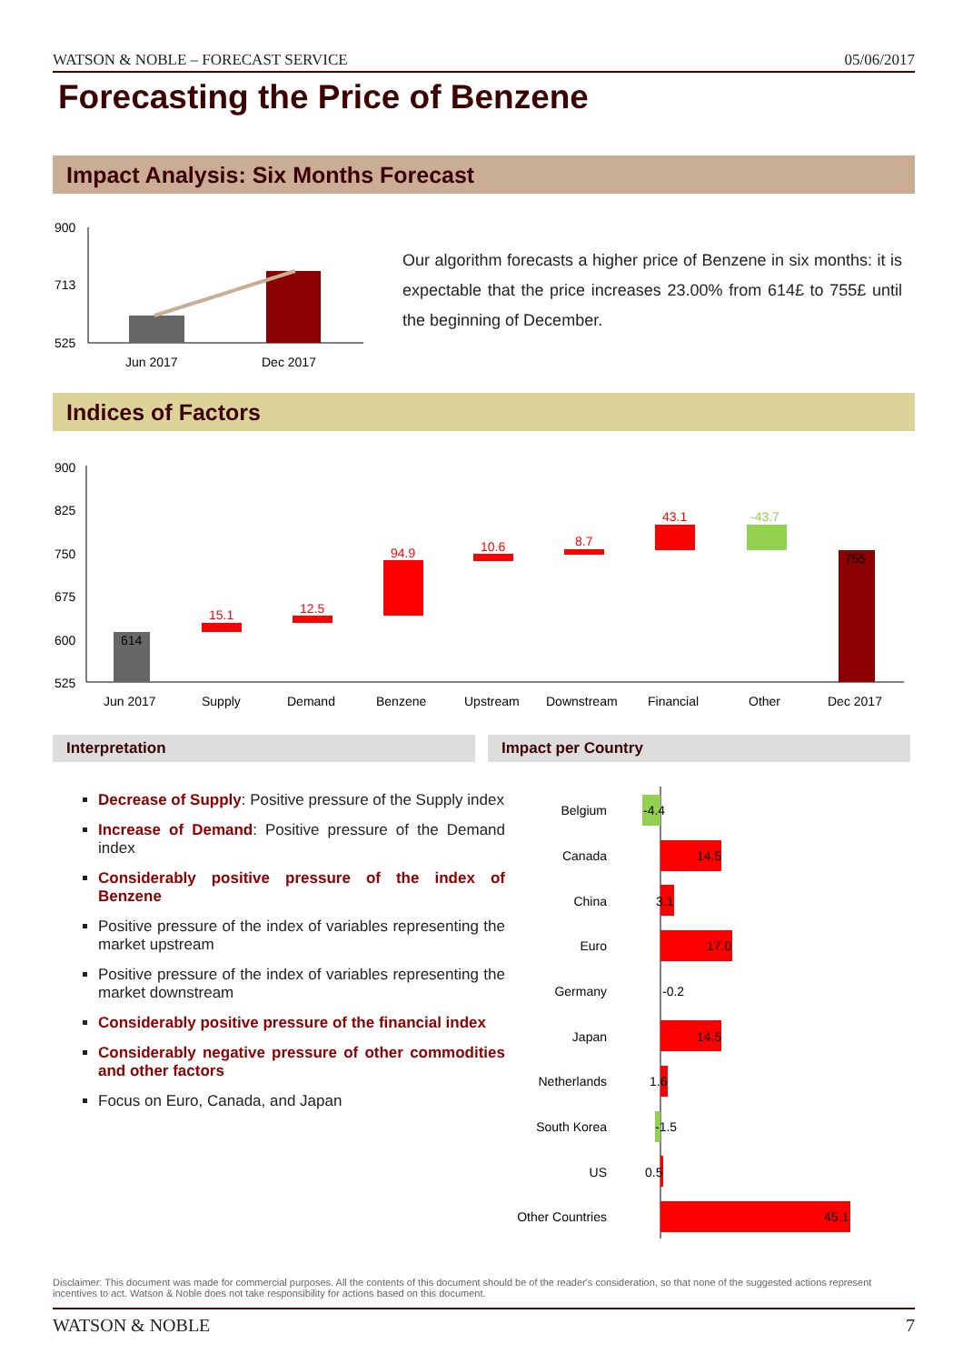WATSON & NOBLE – FORECAST SERVICE 05/06/2017
Forecasting the Price of Benzene
Impact Analysis: Six Months Forecast
900
713
525
Jun 2017
Dec 2017
Our algorithm forecasts a higher price of Benzene in six months: it is expectable that the price increases 23.00% from 614£ to 755£ until the beginning of December.
Indices of Factors
900
825
750
675
600
525
614
15.1
12.5
94.9
10.6
8.7
43.1
-43.7
755
Jun 2017
Supply
Demand
Benzene
Upstream
Downstream
Financial
Other
Dec 2017
Interpretation Impact per Country
Decrease of Supply: Positive pressure of the Supply index
Increase of Demand: Positive pressure of the Demand index
Considerably positive pressure of the index of Benzene
Positive pressure of the index of variables representing the market upstream
Positive pressure of the index of variables representing the market downstream
Considerably positive pressure of the financial index
Considerably negative pressure of other commodities and other factors
Focus on Euro, Canada, and Japan
Belgium
Canada
China
Euro
Germany
Japan
Netherlands
South Korea
US
Other Countries
-4.4
14.5
3.1
17.0
-0.2
14.5
1.6
-1.5
0.5
45.1
Disclaimer: This document was made for commercial purposes. All the contents of this document should be of the reader's consideration, so that none of the suggested actions represent incentives to act. Watson & Noble does not take responsibility for actions based on this document.
WATSON & NOBLE 7